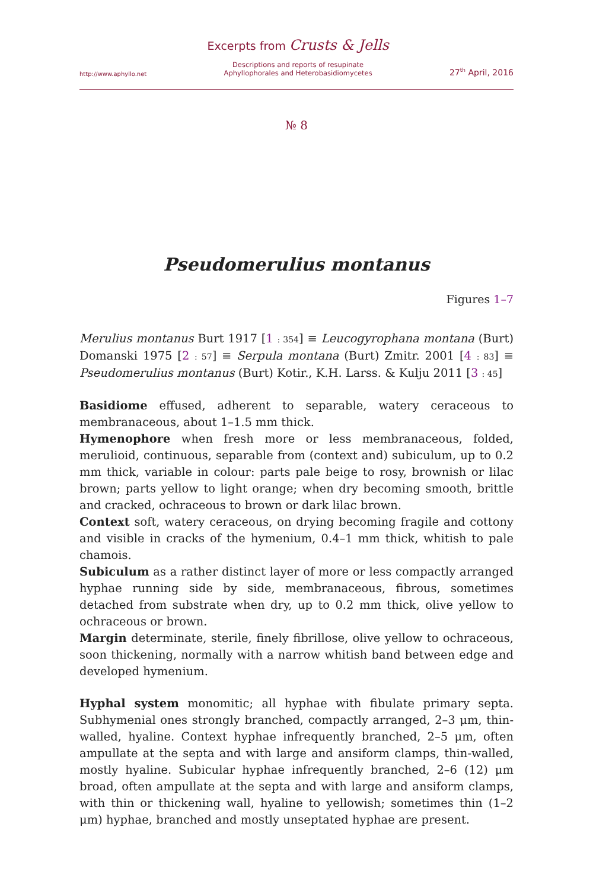http://www.aphyllo.net
Excerpts from Crusts & Jells
Descriptions and reports of resupinate
Aphyllophorales and Heterobasidiomycetes
27<sup>th</sup> April, 2016
№ 8
Pseudomerulius montanus
Figures 1–7
Merulius montanus Burt 1917 [1 : 354] ≡ Leucogyrophana montana (Burt) Domanski 1975 [2 : 57] ≡ Serpula montana (Burt) Zmitr. 2001 [4 : 83] ≡ Pseudomerulius montanus (Burt) Kotir., K.H. Larss. & Kulju 2011 [3 : 45]
Basidiome effused, adherent to separable, watery ceraceous to membranaceous, about 1–1.5 mm thick.
Hymenophore when fresh more or less membranaceous, folded, merulioid, continuous, separable from (context and) subiculum, up to 0.2 mm thick, variable in colour: parts pale beige to rosy, brownish or lilac brown; parts yellow to light orange; when dry becoming smooth, brittle and cracked, ochraceous to brown or dark lilac brown.
Context soft, watery ceraceous, on drying becoming fragile and cottony and visible in cracks of the hymenium, 0.4–1 mm thick, whitish to pale chamois.
Subiculum as a rather distinct layer of more or less compactly arranged hyphae running side by side, membranaceous, fibrous, sometimes detached from substrate when dry, up to 0.2 mm thick, olive yellow to ochraceous or brown.
Margin determinate, sterile, finely fibrillose, olive yellow to ochraceous, soon thickening, normally with a narrow whitish band between edge and developed hymenium.
Hyphal system monomitic; all hyphae with fibulate primary septa. Subhymenial ones strongly branched, compactly arranged, 2–3 μm, thin-walled, hyaline. Context hyphae infrequently branched, 2–5 μm, often ampullate at the septa and with large and ansiform clamps, thin-walled, mostly hyaline. Subicular hyphae infrequently branched, 2–6 (12) μm broad, often ampullate at the septa and with large and ansiform clamps, with thin or thickening wall, hyaline to yellowish; sometimes thin (1–2 μm) hyphae, branched and mostly unseptated hyphae are present.